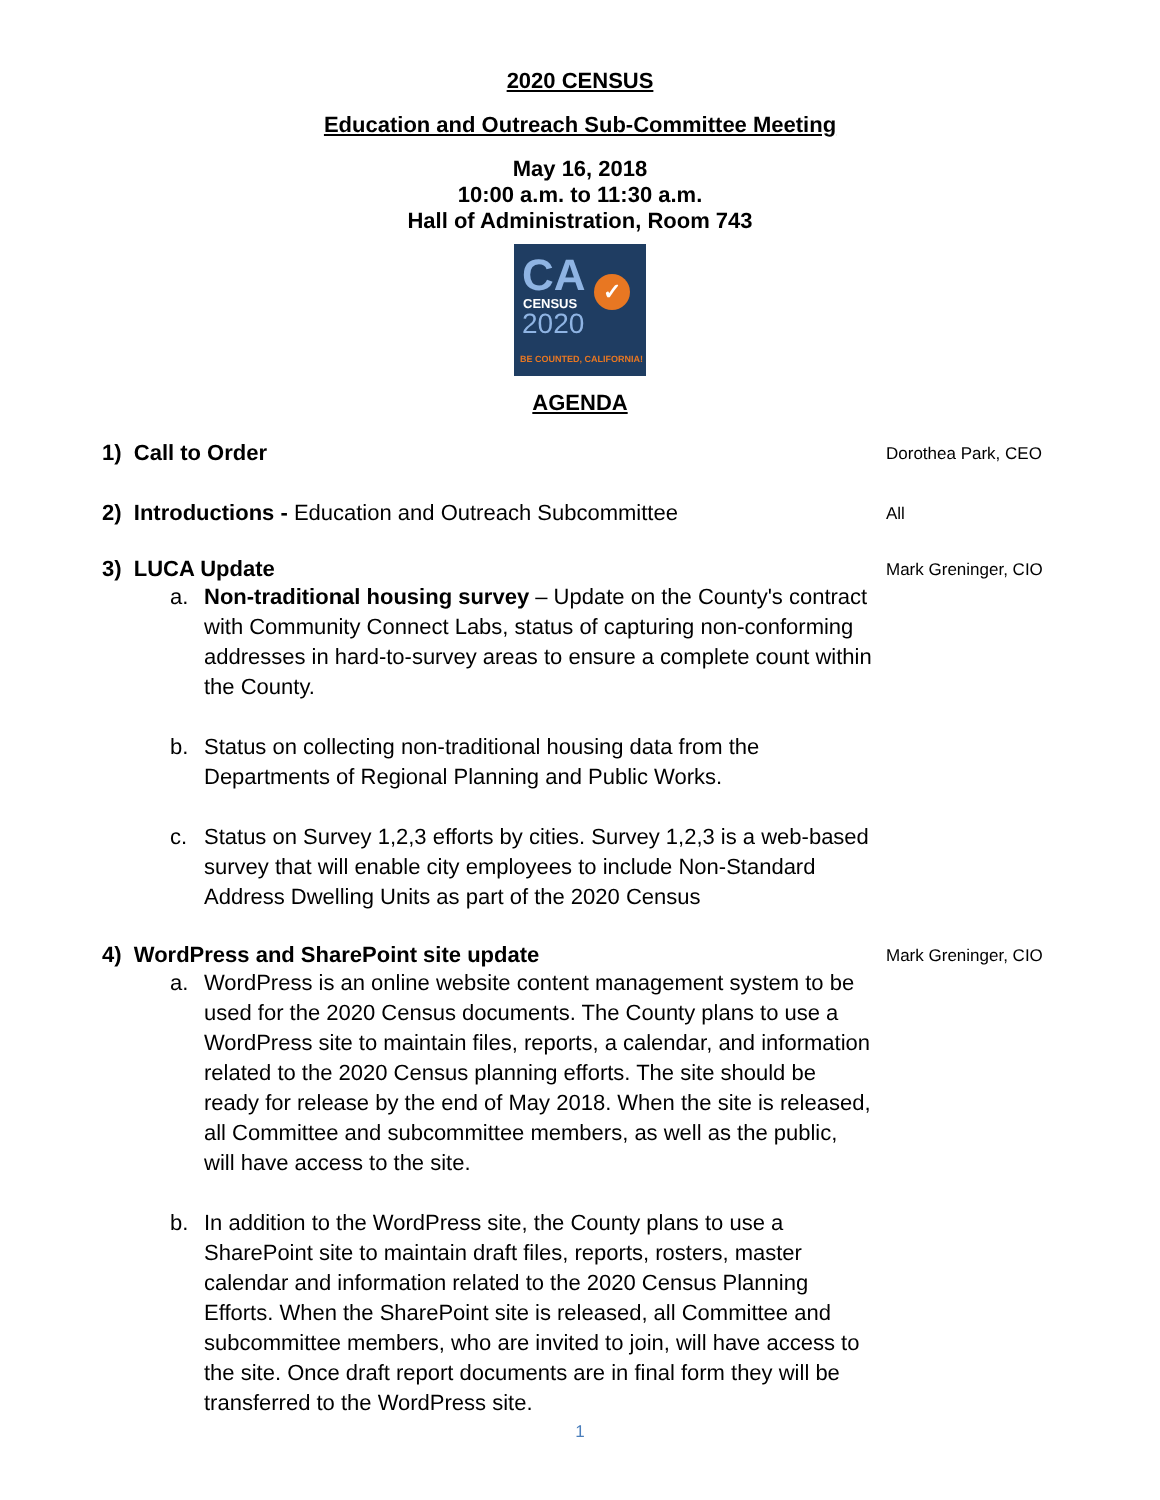2020 CENSUS
Education and Outreach Sub-Committee Meeting
May 16, 2018
10:00 a.m. to 11:30 a.m.
Hall of Administration, Room 743
CA ✓
CENSUS
2020
BE COUNTED, CALIFORNIA!
AGENDA
1) Call to Order
Dorothea Park, CEO
2) Introductions - Education and Outreach Subcommittee
All
3) LUCA Update
Mark Greninger, CIO
a. Non-traditional housing survey – Update on the County's contract with Community Connect Labs, status of capturing non-conforming addresses in hard-to-survey areas to ensure a complete count within the County.
b. Status on collecting non-traditional housing data from the Departments of Regional Planning and Public Works.
c. Status on Survey 1,2,3 efforts by cities. Survey 1,2,3 is a web-based survey that will enable city employees to include Non-Standard Address Dwelling Units as part of the 2020 Census
4) WordPress and SharePoint site update
Mark Greninger, CIO
a. WordPress is an online website content management system to be used for the 2020 Census documents. The County plans to use a WordPress site to maintain files, reports, a calendar, and information related to the 2020 Census planning efforts. The site should be ready for release by the end of May 2018. When the site is released, all Committee and subcommittee members, as well as the public, will have access to the site.
b. In addition to the WordPress site, the County plans to use a SharePoint site to maintain draft files, reports, rosters, master calendar and information related to the 2020 Census Planning Efforts. When the SharePoint site is released, all Committee and subcommittee members, who are invited to join, will have access to the site. Once draft report documents are in final form they will be transferred to the WordPress site.
1